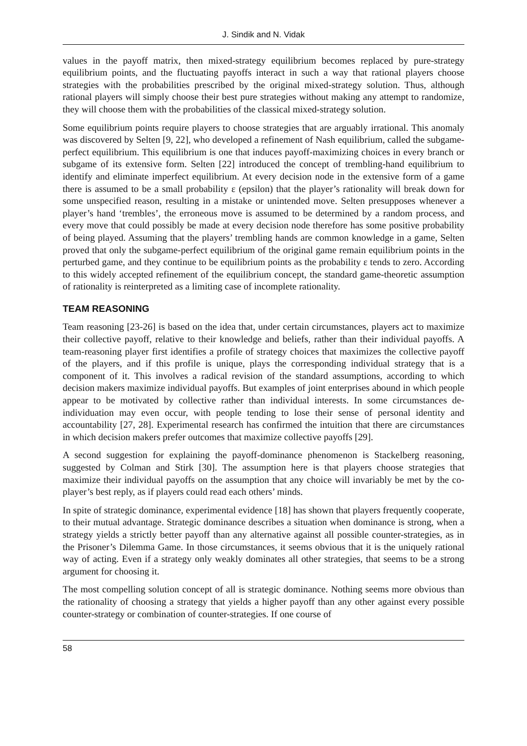J. Sindik and N. Vidak
values in the payoff matrix, then mixed-strategy equilibrium becomes replaced by pure-strategy equilibrium points, and the fluctuating payoffs interact in such a way that rational players choose strategies with the probabilities prescribed by the original mixed-strategy solution. Thus, although rational players will simply choose their best pure strategies without making any attempt to randomize, they will choose them with the probabilities of the classical mixed-strategy solution.
Some equilibrium points require players to choose strategies that are arguably irrational. This anomaly was discovered by Selten [9, 22], who developed a refinement of Nash equilibrium, called the subgame-perfect equilibrium. This equilibrium is one that induces payoff-maximizing choices in every branch or subgame of its extensive form. Selten [22] introduced the concept of trembling-hand equilibrium to identify and eliminate imperfect equilibrium. At every decision node in the extensive form of a game there is assumed to be a small probability ε (epsilon) that the player’s rationality will break down for some unspecified reason, resulting in a mistake or unintended move. Selten presupposes whenever a player’s hand ‘trembles’, the erroneous move is assumed to be determined by a random process, and every move that could possibly be made at every decision node therefore has some positive probability of being played. Assuming that the players’ trembling hands are common knowledge in a game, Selten proved that only the subgame-perfect equilibrium of the original game remain equilibrium points in the perturbed game, and they continue to be equilibrium points as the probability ε tends to zero. According to this widely accepted refinement of the equilibrium concept, the standard game-theoretic assumption of rationality is reinterpreted as a limiting case of incomplete rationality.
TEAM REASONING
Team reasoning [23-26] is based on the idea that, under certain circumstances, players act to maximize their collective payoff, relative to their knowledge and beliefs, rather than their individual payoffs. A team-reasoning player first identifies a profile of strategy choices that maximizes the collective payoff of the players, and if this profile is unique, plays the corresponding individual strategy that is a component of it. This involves a radical revision of the standard assumptions, according to which decision makers maximize individual payoffs. But examples of joint enterprises abound in which people appear to be motivated by collective rather than individual interests. In some circumstances de-individuation may even occur, with people tending to lose their sense of personal identity and accountability [27, 28]. Experimental research has confirmed the intuition that there are circumstances in which decision makers prefer outcomes that maximize collective payoffs [29].
A second suggestion for explaining the payoff-dominance phenomenon is Stackelberg reasoning, suggested by Colman and Stirk [30]. The assumption here is that players choose strategies that maximize their individual payoffs on the assumption that any choice will invariably be met by the co-player’s best reply, as if players could read each others’ minds.
In spite of strategic dominance, experimental evidence [18] has shown that players frequently cooperate, to their mutual advantage. Strategic dominance describes a situation when dominance is strong, when a strategy yields a strictly better payoff than any alternative against all possible counter-strategies, as in the Prisoner’s Dilemma Game. In those circumstances, it seems obvious that it is the uniquely rational way of acting. Even if a strategy only weakly dominates all other strategies, that seems to be a strong argument for choosing it.
The most compelling solution concept of all is strategic dominance. Nothing seems more obvious than the rationality of choosing a strategy that yields a higher payoff than any other against every possible counter-strategy or combination of counter-strategies. If one course of
58